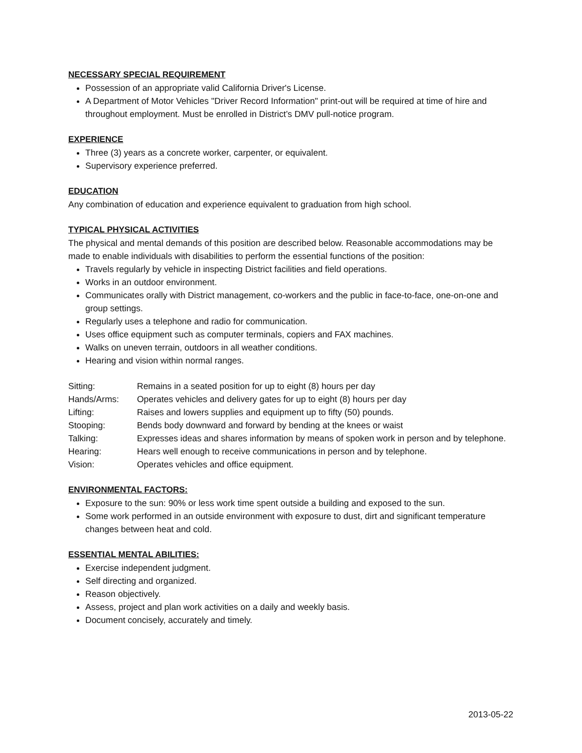NECESSARY SPECIAL REQUIREMENT
Possession of an appropriate valid California Driver's License.
A Department of Motor Vehicles "Driver Record Information" print-out will be required at time of hire and throughout employment. Must be enrolled in District’s DMV pull-notice program.
EXPERIENCE
Three (3) years as a concrete worker, carpenter, or equivalent.
Supervisory experience preferred.
EDUCATION
Any combination of education and experience equivalent to graduation from high school.
TYPICAL PHYSICAL ACTIVITIES
The physical and mental demands of this position are described below. Reasonable accommodations may be made to enable individuals with disabilities to perform the essential functions of the position:
Travels regularly by vehicle in inspecting District facilities and field operations.
Works in an outdoor environment.
Communicates orally with District management, co-workers and the public in face-to-face, one-on-one and group settings.
Regularly uses a telephone and radio for communication.
Uses office equipment such as computer terminals, copiers and FAX machines.
Walks on uneven terrain, outdoors in all weather conditions.
Hearing and vision within normal ranges.
| Sitting: | Remains in a seated position for up to eight (8) hours per day |
| Hands/Arms: | Operates vehicles and delivery gates for up to eight (8) hours per day |
| Lifting: | Raises and lowers supplies and equipment up to fifty (50) pounds. |
| Stooping: | Bends body downward and forward by bending at the knees or waist |
| Talking: | Expresses ideas and shares information by means of spoken work in person and by telephone. |
| Hearing: | Hears well enough to receive communications in person and by telephone. |
| Vision: | Operates vehicles and office equipment. |
ENVIRONMENTAL FACTORS:
Exposure to the sun: 90% or less work time spent outside a building and exposed to the sun.
Some work performed in an outside environment with exposure to dust, dirt and significant temperature changes between heat and cold.
ESSENTIAL MENTAL ABILITIES:
Exercise independent judgment.
Self directing and organized.
Reason objectively.
Assess, project and plan work activities on a daily and weekly basis.
Document concisely, accurately and timely.
2013-05-22